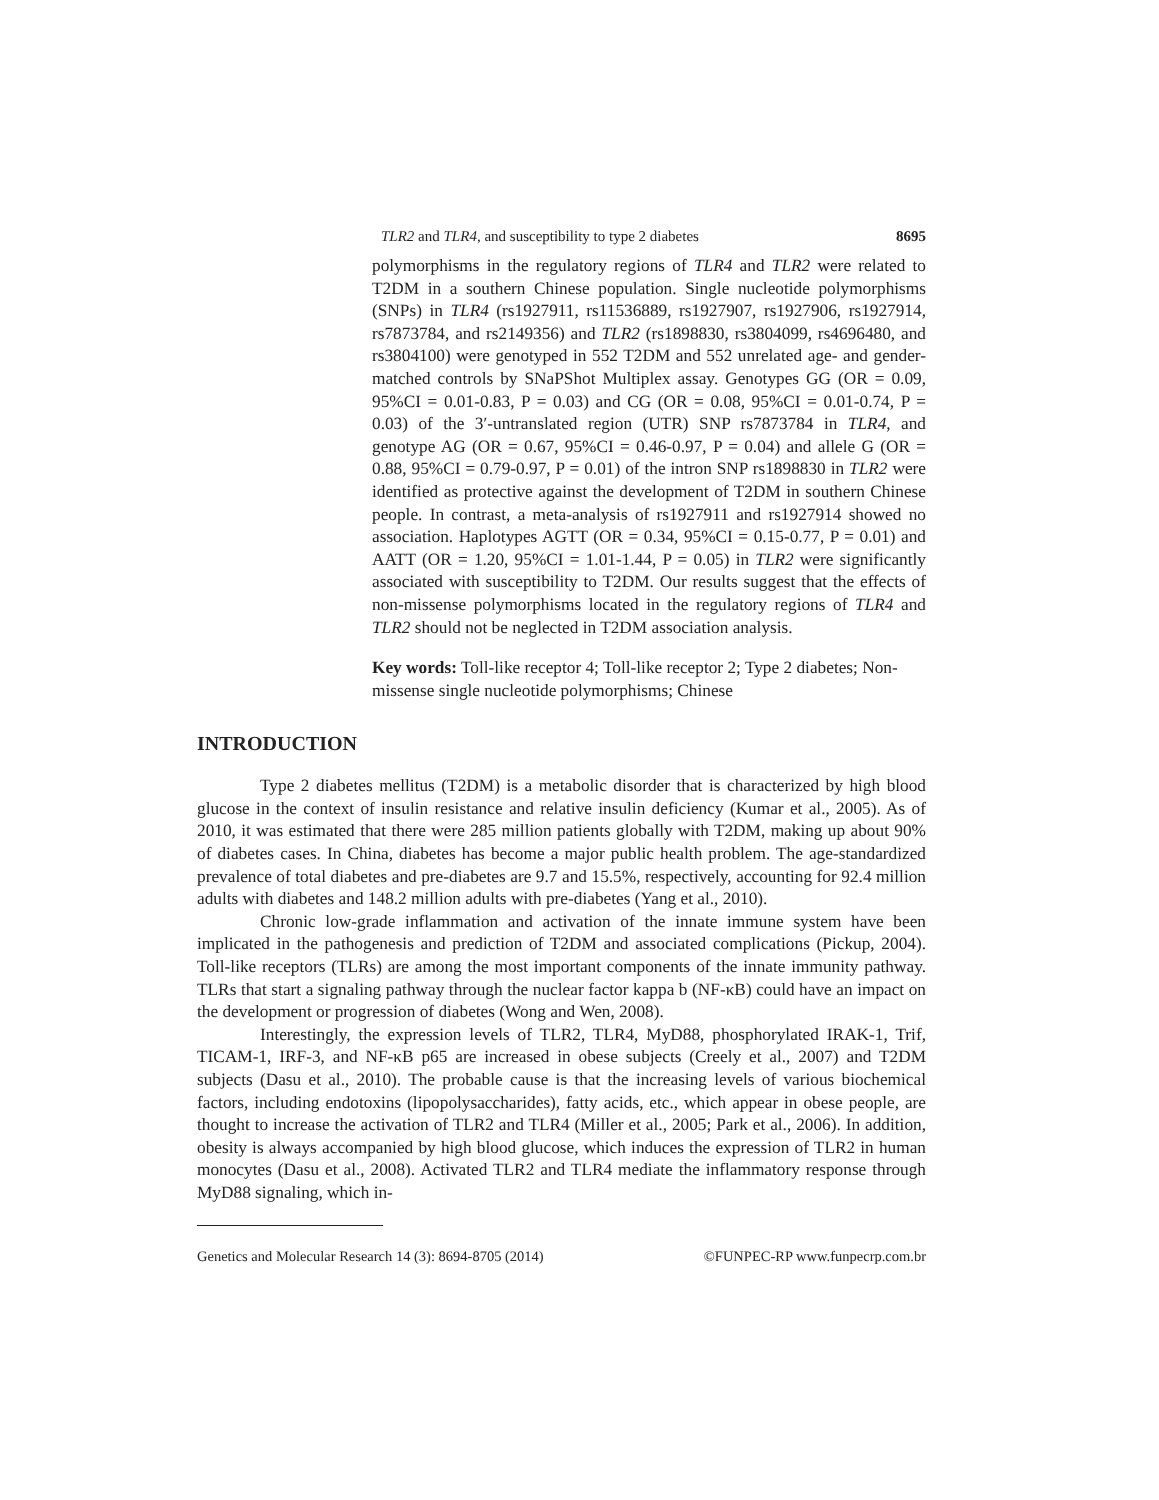TLR2 and TLR4, and susceptibility to type 2 diabetes 8695
polymorphisms in the regulatory regions of TLR4 and TLR2 were related to T2DM in a southern Chinese population. Single nucleotide polymorphisms (SNPs) in TLR4 (rs1927911, rs11536889, rs1927907, rs1927906, rs1927914, rs7873784, and rs2149356) and TLR2 (rs1898830, rs3804099, rs4696480, and rs3804100) were genotyped in 552 T2DM and 552 unrelated age- and gender-matched controls by SNaPShot Multiplex assay. Genotypes GG (OR = 0.09, 95%CI = 0.01-0.83, P = 0.03) and CG (OR = 0.08, 95%CI = 0.01-0.74, P = 0.03) of the 3′-untranslated region (UTR) SNP rs7873784 in TLR4, and genotype AG (OR = 0.67, 95%CI = 0.46-0.97, P = 0.04) and allele G (OR = 0.88, 95%CI = 0.79-0.97, P = 0.01) of the intron SNP rs1898830 in TLR2 were identified as protective against the development of T2DM in southern Chinese people. In contrast, a meta-analysis of rs1927911 and rs1927914 showed no association. Haplotypes AGTT (OR = 0.34, 95%CI = 0.15-0.77, P = 0.01) and AATT (OR = 1.20, 95%CI = 1.01-1.44, P = 0.05) in TLR2 were significantly associated with susceptibility to T2DM. Our results suggest that the effects of non-missense polymorphisms located in the regulatory regions of TLR4 and TLR2 should not be neglected in T2DM association analysis.
Key words: Toll-like receptor 4; Toll-like receptor 2; Type 2 diabetes; Non-missense single nucleotide polymorphisms; Chinese
INTRODUCTION
Type 2 diabetes mellitus (T2DM) is a metabolic disorder that is characterized by high blood glucose in the context of insulin resistance and relative insulin deficiency (Kumar et al., 2005). As of 2010, it was estimated that there were 285 million patients globally with T2DM, making up about 90% of diabetes cases. In China, diabetes has become a major public health problem. The age-standardized prevalence of total diabetes and pre-diabetes are 9.7 and 15.5%, respectively, accounting for 92.4 million adults with diabetes and 148.2 million adults with pre-diabetes (Yang et al., 2010).
Chronic low-grade inflammation and activation of the innate immune system have been implicated in the pathogenesis and prediction of T2DM and associated complications (Pickup, 2004). Toll-like receptors (TLRs) are among the most important components of the innate immunity pathway. TLRs that start a signaling pathway through the nuclear factor kappa b (NF-κB) could have an impact on the development or progression of diabetes (Wong and Wen, 2008).
Interestingly, the expression levels of TLR2, TLR4, MyD88, phosphorylated IRAK-1, Trif, TICAM-1, IRF-3, and NF-κB p65 are increased in obese subjects (Creely et al., 2007) and T2DM subjects (Dasu et al., 2010). The probable cause is that the increasing levels of various biochemical factors, including endotoxins (lipopolysaccharides), fatty acids, etc., which appear in obese people, are thought to increase the activation of TLR2 and TLR4 (Miller et al., 2005; Park et al., 2006). In addition, obesity is always accompanied by high blood glucose, which induces the expression of TLR2 in human monocytes (Dasu et al., 2008). Activated TLR2 and TLR4 mediate the inflammatory response through MyD88 signaling, which in-
Genetics and Molecular Research 14 (3): 8694-8705 (2014) ©FUNPEC-RP www.funpecrp.com.br